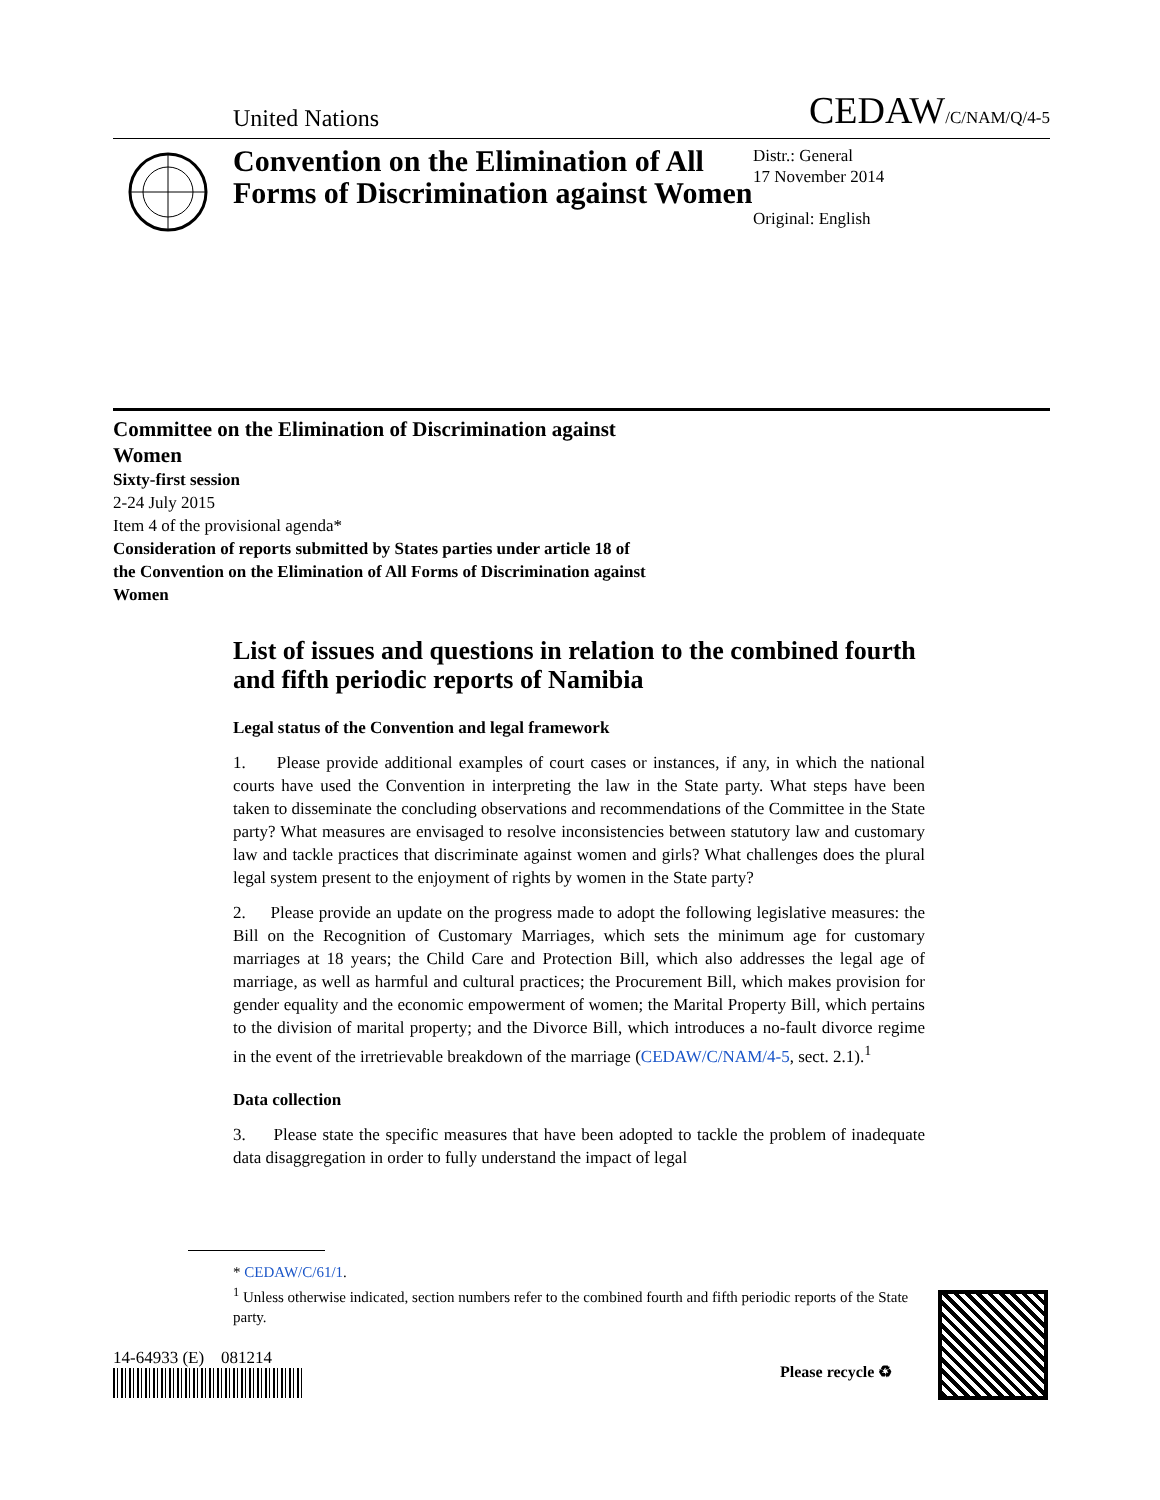United Nations CEDAW/C/NAM/Q/4-5
Convention on the Elimination of All Forms of Discrimination against Women
Distr.: General
17 November 2014
Original: English
Committee on the Elimination of Discrimination against Women
Sixty-first session
2-24 July 2015
Item 4 of the provisional agenda*
Consideration of reports submitted by States parties under article 18 of the Convention on the Elimination of All Forms of Discrimination against Women
List of issues and questions in relation to the combined fourth and fifth periodic reports of Namibia
Legal status of the Convention and legal framework
1. Please provide additional examples of court cases or instances, if any, in which the national courts have used the Convention in interpreting the law in the State party. What steps have been taken to disseminate the concluding observations and recommendations of the Committee in the State party? What measures are envisaged to resolve inconsistencies between statutory law and customary law and tackle practices that discriminate against women and girls? What challenges does the plural legal system present to the enjoyment of rights by women in the State party?
2. Please provide an update on the progress made to adopt the following legislative measures: the Bill on the Recognition of Customary Marriages, which sets the minimum age for customary marriages at 18 years; the Child Care and Protection Bill, which also addresses the legal age of marriage, as well as harmful and cultural practices; the Procurement Bill, which makes provision for gender equality and the economic empowerment of women; the Marital Property Bill, which pertains to the division of marital property; and the Divorce Bill, which introduces a no-fault divorce regime in the event of the irretrievable breakdown of the marriage (CEDAW/C/NAM/4-5, sect. 2.1).<sup>1</sup>
Data collection
3. Please state the specific measures that have been adopted to tackle the problem of inadequate data disaggregation in order to fully understand the impact of legal
* CEDAW/C/61/1.
<sup>1</sup> Unless otherwise indicated, section numbers refer to the combined fourth and fifth periodic reports of the State party.
14-64933 (E) 081214
Please recycle ♻